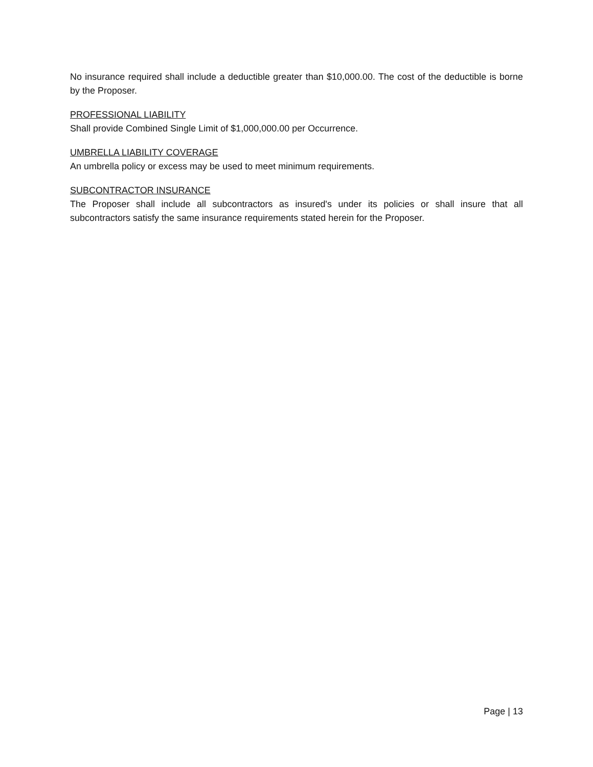No insurance required shall include a deductible greater than $10,000.00. The cost of the deductible is borne by the Proposer.
PROFESSIONAL LIABILITY
Shall provide Combined Single Limit of $1,000,000.00 per Occurrence.
UMBRELLA LIABILITY COVERAGE
An umbrella policy or excess may be used to meet minimum requirements.
SUBCONTRACTOR INSURANCE
The Proposer shall include all subcontractors as insured's under its policies or shall insure that all subcontractors satisfy the same insurance requirements stated herein for the Proposer.
Page | 13